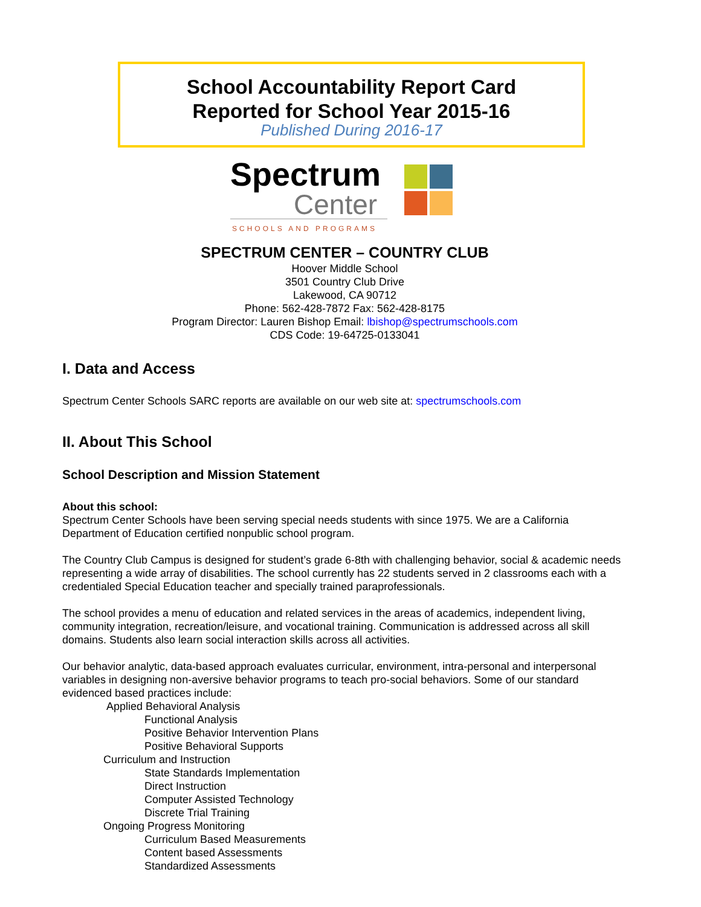School Accountability Report Card
Reported for School Year 2015-16
Published During 2016-17
Spectrum
Center
SCHOOLS AND PROGRAMS
SPECTRUM CENTER – COUNTRY CLUB
Hoover Middle School
3501 Country Club Drive
Lakewood, CA 90712
Phone: 562-428-7872 Fax: 562-428-8175
Program Director: Lauren Bishop Email: lbishop@spectrumschools.com
CDS Code: 19-64725-0133041
I. Data and Access
Spectrum Center Schools SARC reports are available on our web site at: spectrumschools.com
II. About This School
School Description and Mission Statement
About this school:
Spectrum Center Schools have been serving special needs students with since 1975. We are a California Department of Education certified nonpublic school program.
The Country Club Campus is designed for student’s grade 6-8th with challenging behavior, social & academic needs representing a wide array of disabilities. The school currently has 22 students served in 2 classrooms each with a credentialed Special Education teacher and specially trained paraprofessionals.
The school provides a menu of education and related services in the areas of academics, independent living, community integration, recreation/leisure, and vocational training. Communication is addressed across all skill domains. Students also learn social interaction skills across all activities.
Our behavior analytic, data-based approach evaluates curricular, environment, intra-personal and interpersonal variables in designing non-aversive behavior programs to teach pro-social behaviors. Some of our standard evidenced based practices include:
Applied Behavioral Analysis
Functional Analysis
Positive Behavior Intervention Plans
Positive Behavioral Supports
Curriculum and Instruction
State Standards Implementation
Direct Instruction
Computer Assisted Technology
Discrete Trial Training
Ongoing Progress Monitoring
Curriculum Based Measurements
Content based Assessments
Standardized Assessments